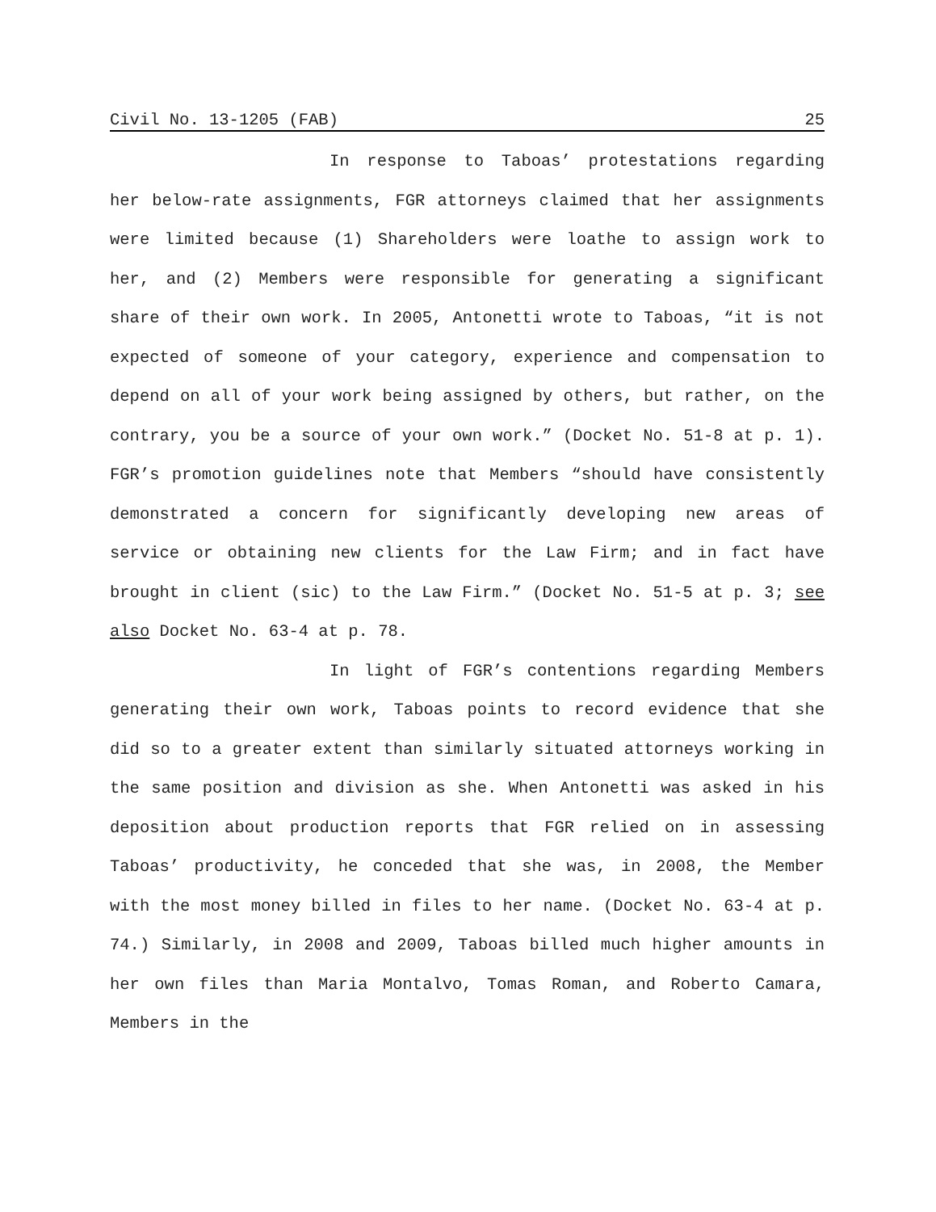Civil No. 13-1205 (FAB) 25
In response to Taboas’ protestations regarding her below-rate assignments, FGR attorneys claimed that her assignments were limited because (1) Shareholders were loathe to assign work to her, and (2) Members were responsible for generating a significant share of their own work. In 2005, Antonetti wrote to Taboas, “it is not expected of someone of your category, experience and compensation to depend on all of your work being assigned by others, but rather, on the contrary, you be a source of your own work.” (Docket No. 51-8 at p. 1). FGR’s promotion guidelines note that Members “should have consistently demonstrated a concern for significantly developing new areas of service or obtaining new clients for the Law Firm; and in fact have brought in client (sic) to the Law Firm.” (Docket No. 51-5 at p. 3; see also Docket No. 63-4 at p. 78.
In light of FGR’s contentions regarding Members generating their own work, Taboas points to record evidence that she did so to a greater extent than similarly situated attorneys working in the same position and division as she. When Antonetti was asked in his deposition about production reports that FGR relied on in assessing Taboas’ productivity, he conceded that she was, in 2008, the Member with the most money billed in files to her name. (Docket No. 63-4 at p. 74.) Similarly, in 2008 and 2009, Taboas billed much higher amounts in her own files than Maria Montalvo, Tomas Roman, and Roberto Camara, Members in the